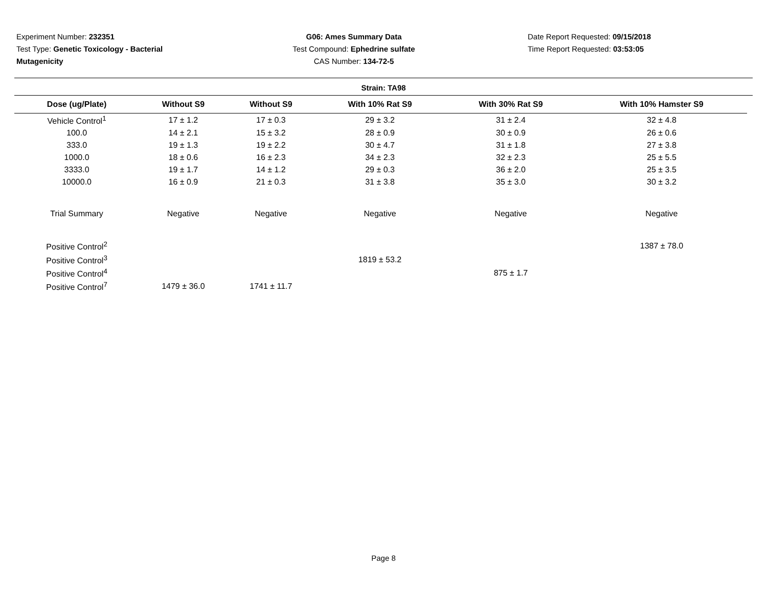Experiment Number: 232351
Test Type: Genetic Toxicology - Bacterial
Mutagenicity
G06: Ames Summary Data
Test Compound: Ephedrine sulfate
CAS Number: 134-72-5
Date Report Requested: 09/15/2018
Time Report Requested: 03:53:05
Strain: TA98
| Dose (ug/Plate) | Without S9 | Without S9 | With 10% Rat S9 | With 30% Rat S9 | With 10% Hamster S9 |
| --- | --- | --- | --- | --- | --- |
| Vehicle Control<sup>1</sup> | 17 ± 1.2 | 17 ± 0.3 | 29 ± 3.2 | 31 ± 2.4 | 32 ± 4.8 |
| 100.0 | 14 ± 2.1 | 15 ± 3.2 | 28 ± 0.9 | 30 ± 0.9 | 26 ± 0.6 |
| 333.0 | 19 ± 1.3 | 19 ± 2.2 | 30 ± 4.7 | 31 ± 1.8 | 27 ± 3.8 |
| 1000.0 | 18 ± 0.6 | 16 ± 2.3 | 34 ± 2.3 | 32 ± 2.3 | 25 ± 5.5 |
| 3333.0 | 19 ± 1.7 | 14 ± 1.2 | 29 ± 0.3 | 36 ± 2.0 | 25 ± 3.5 |
| 10000.0 | 16 ± 0.9 | 21 ± 0.3 | 31 ± 3.8 | 35 ± 3.0 | 30 ± 3.2 |
| Trial Summary | Negative | Negative | Negative | Negative | Negative |
| Positive Control<sup>2</sup> | | | | | 1387 ± 78.0 |
| Positive Control<sup>3</sup> | | | 1819 ± 53.2 | | |
| Positive Control<sup>4</sup> | | | | 875 ± 1.7 | |
| Positive Control<sup>7</sup> | 1479 ± 36.0 | 1741 ± 11.7 | | | |
Page 8